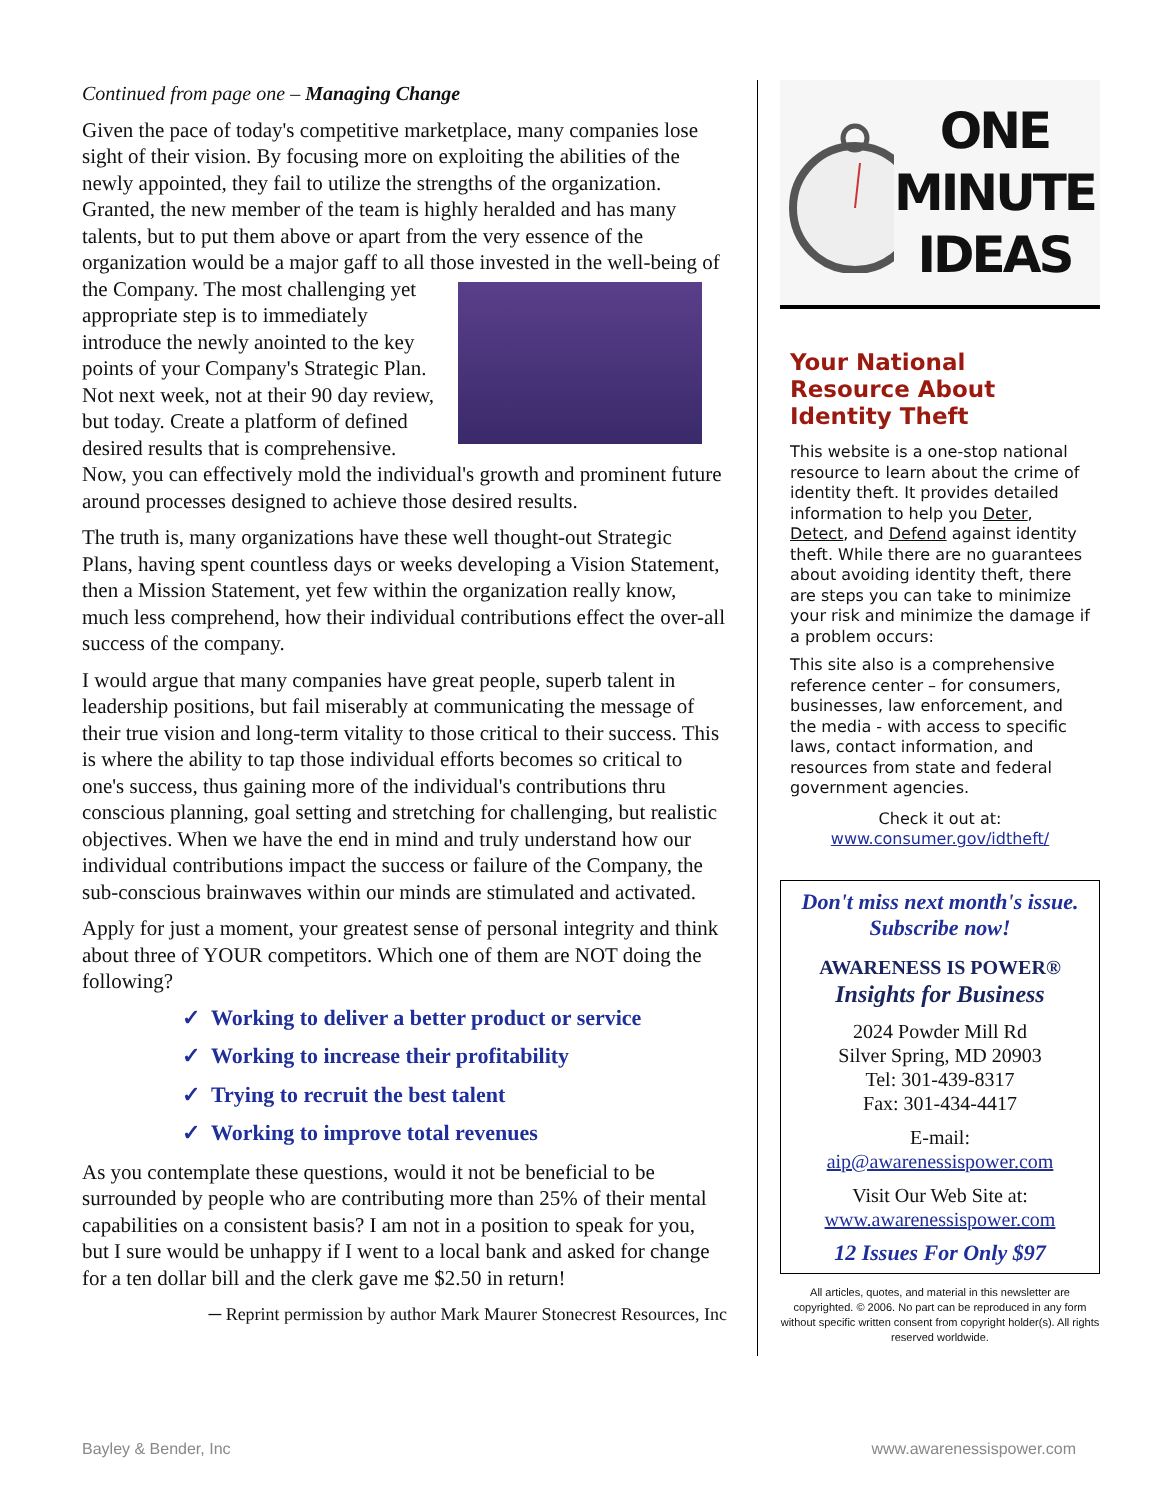Continued from page one – Managing Change
Given the pace of today's competitive marketplace, many companies lose sight of their vision. By focusing more on exploiting the abilities of the newly appointed, they fail to utilize the strengths of the organization. Granted, the new member of the team is highly heralded and has many talents, but to put them above or apart from the very essence of the organization would be a major gaff to all those invested in the well-being of the Company. The most challenging yet appropriate step is to immediately introduce the newly anointed to the key points of your Company's Strategic Plan. Not next week, not at their 90 day review, but today. Create a platform of defined desired results that is comprehensive. Now, you can effectively mold the individual's growth and prominent future around processes designed to achieve those desired results.
The truth is, many organizations have these well thought-out Strategic Plans, having spent countless days or weeks developing a Vision Statement, then a Mission Statement, yet few within the organization really know, much less comprehend, how their individual contributions effect the over-all success of the company.
I would argue that many companies have great people, superb talent in leadership positions, but fail miserably at communicating the message of their true vision and long-term vitality to those critical to their success. This is where the ability to tap those individual efforts becomes so critical to one's success, thus gaining more of the individual's contributions thru conscious planning, goal setting and stretching for challenging, but realistic objectives. When we have the end in mind and truly understand how our individual contributions impact the success or failure of the Company, the sub-conscious brainwaves within our minds are stimulated and activated.
Apply for just a moment, your greatest sense of personal integrity and think about three of YOUR competitors. Which one of them are NOT doing the following?
✓ Working to deliver a better product or service
✓ Working to increase their profitability
✓ Trying to recruit the best talent
✓ Working to improve total revenues
As you contemplate these questions, would it not be beneficial to be surrounded by people who are contributing more than 25% of their mental capabilities on a consistent basis? I am not in a position to speak for you, but I sure would be unhappy if I went to a local bank and asked for change for a ten dollar bill and the clerk gave me $2.50 in return!
─ Reprint permission by author Mark Maurer Stonecrest Resources, Inc
ONE
MINUTE
IDEAS
Your National Resource About Identity Theft
This website is a one-stop national resource to learn about the crime of identity theft. It provides detailed information to help you Deter, Detect, and Defend against identity theft. While there are no guarantees about avoiding identity theft, there are steps you can take to minimize your risk and minimize the damage if a problem occurs:
This site also is a comprehensive reference center – for consumers, businesses, law enforcement, and the media - with access to specific laws, contact information, and resources from state and federal government agencies.
Check it out at:
www.consumer.gov/idtheft/
Don't miss next month's issue.
Subscribe now!
AWARENESS IS POWER®
Insights for Business
2024 Powder Mill Rd
Silver Spring, MD 20903
Tel: 301-439-8317
Fax: 301-434-4417
E-mail:
aip@awarenessispower.com
Visit Our Web Site at:
www.awarenessispower.com
12 Issues For Only $97
All articles, quotes, and material in this newsletter are copyrighted. © 2006. No part can be reproduced in any form without specific written consent from copyright holder(s). All rights reserved worldwide.
Bayley & Bender, Inc www.awarenessispower.com